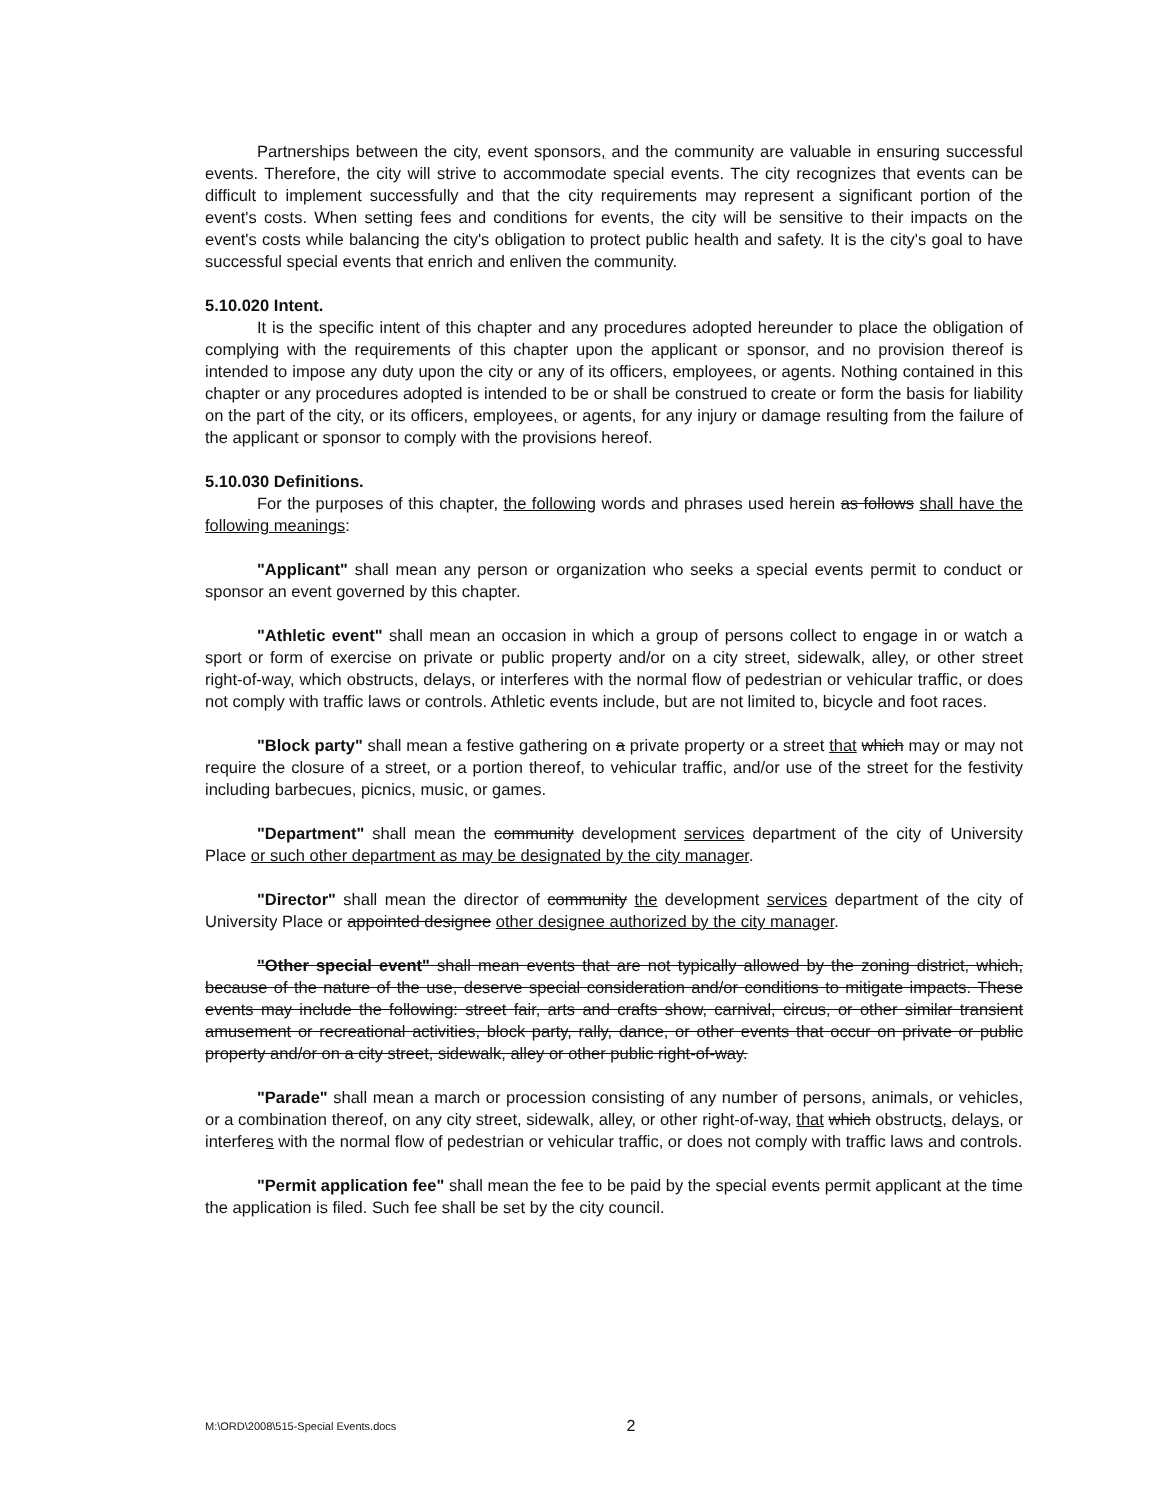Partnerships between the city, event sponsors, and the community are valuable in ensuring successful events. Therefore, the city will strive to accommodate special events. The city recognizes that events can be difficult to implement successfully and that the city requirements may represent a significant portion of the event's costs. When setting fees and conditions for events, the city will be sensitive to their impacts on the event's costs while balancing the city's obligation to protect public health and safety. It is the city's goal to have successful special events that enrich and enliven the community.
5.10.020 Intent.
It is the specific intent of this chapter and any procedures adopted hereunder to place the obligation of complying with the requirements of this chapter upon the applicant or sponsor, and no provision thereof is intended to impose any duty upon the city or any of its officers, employees, or agents. Nothing contained in this chapter or any procedures adopted is intended to be or shall be construed to create or form the basis for liability on the part of the city, or its officers, employees, or agents, for any injury or damage resulting from the failure of the applicant or sponsor to comply with the provisions hereof.
5.10.030 Definitions.
For the purposes of this chapter, the following words and phrases used herein as follows shall have the following meanings:
"Applicant" shall mean any person or organization who seeks a special events permit to conduct or sponsor an event governed by this chapter.
"Athletic event" shall mean an occasion in which a group of persons collect to engage in or watch a sport or form of exercise on private or public property and/or on a city street, sidewalk, alley, or other street right-of-way, which obstructs, delays, or interferes with the normal flow of pedestrian or vehicular traffic, or does not comply with traffic laws or controls. Athletic events include, but are not limited to, bicycle and foot races.
"Block party" shall mean a festive gathering on a private property or a street that which may or may not require the closure of a street, or a portion thereof, to vehicular traffic, and/or use of the street for the festivity including barbecues, picnics, music, or games.
"Department" shall mean the community development services department of the city of University Place or such other department as may be designated by the city manager.
"Director" shall mean the director of community the development services department of the city of University Place or appointed designee other designee authorized by the city manager.
"Other special event" shall mean events that are not typically allowed by the zoning district, which, because of the nature of the use, deserve special consideration and/or conditions to mitigate impacts. These events may include the following: street fair, arts and crafts show, carnival, circus, or other similar transient amusement or recreational activities, block party, rally, dance, or other events that occur on private or public property and/or on a city street, sidewalk, alley or other public right-of-way.
"Parade" shall mean a march or procession consisting of any number of persons, animals, or vehicles, or a combination thereof, on any city street, sidewalk, alley, or other right-of-way, that which obstructs, delays, or interferes with the normal flow of pedestrian or vehicular traffic, or does not comply with traffic laws and controls.
"Permit application fee" shall mean the fee to be paid by the special events permit applicant at the time the application is filed. Such fee shall be set by the city council.
M:\ORD\2008\515-Special Events.docs 2